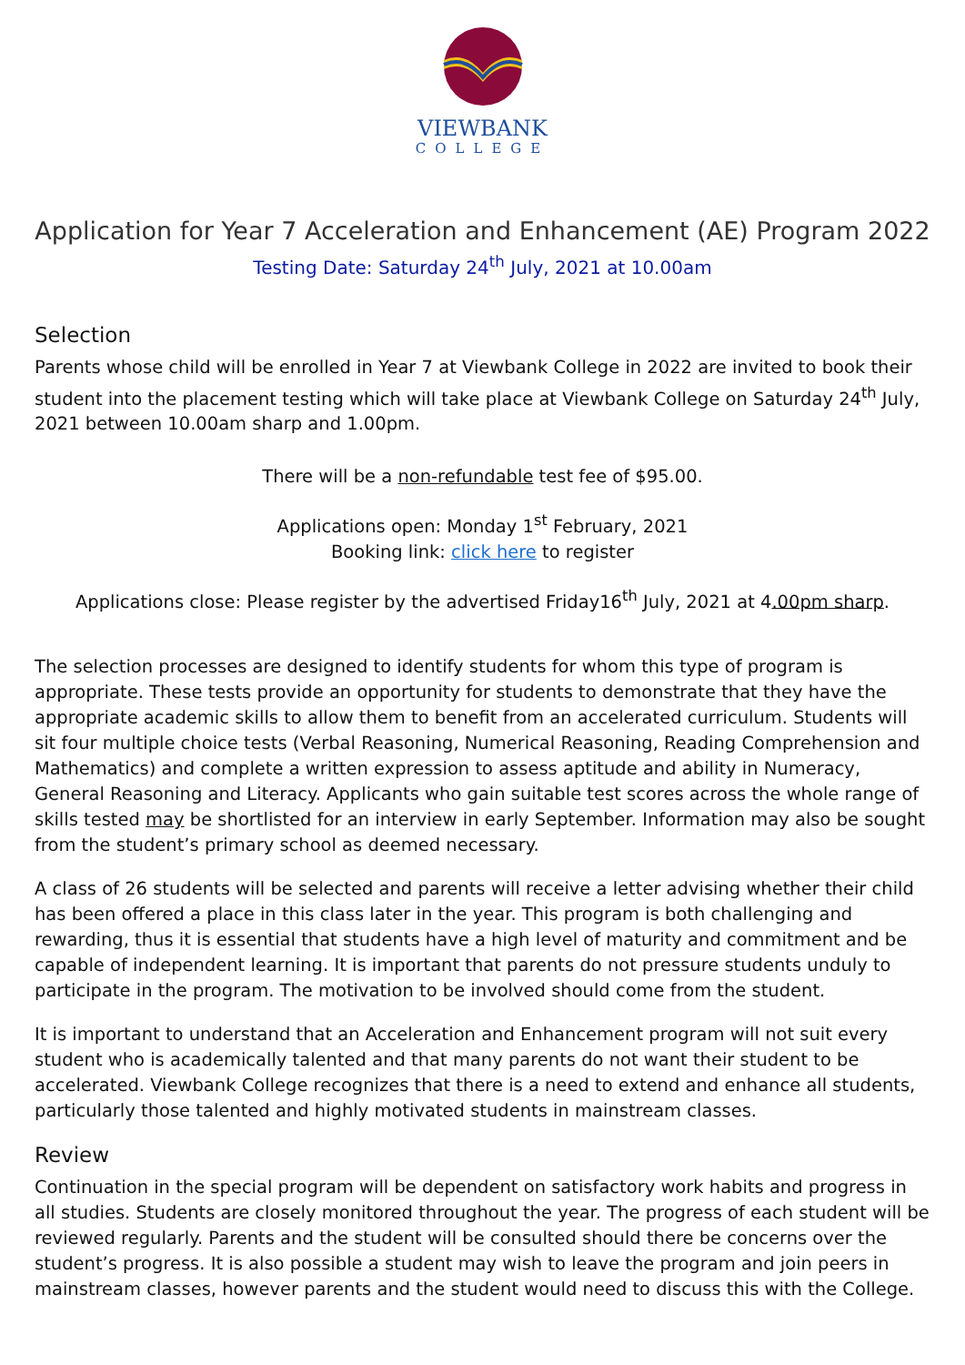VIEWBANK
COLLEGE
Application for Year 7 Acceleration and Enhancement (AE) Program 2022
Testing Date: Saturday 24<sup>th</sup> July, 2021 at 10.00am
Selection
Parents whose child will be enrolled in Year 7 at Viewbank College in 2022 are invited to book their student into the placement testing which will take place at Viewbank College on Saturday 24<sup>th</sup> July, 2021 between 10.00am sharp and 1.00pm.
There will be a non-refundable test fee of $95.00.
Applications open: Monday 1<sup>st</sup> February, 2021
Booking link: click here to register
Applications close: Please register by the advertised Friday16<sup>th</sup> July, 2021 at 4.00pm sharp.
The selection processes are designed to identify students for whom this type of program is appropriate. These tests provide an opportunity for students to demonstrate that they have the appropriate academic skills to allow them to benefit from an accelerated curriculum. Students will sit four multiple choice tests (Verbal Reasoning, Numerical Reasoning, Reading Comprehension and Mathematics) and complete a written expression to assess aptitude and ability in Numeracy, General Reasoning and Literacy. Applicants who gain suitable test scores across the whole range of skills tested may be shortlisted for an interview in early September. Information may also be sought from the student’s primary school as deemed necessary.
A class of 26 students will be selected and parents will receive a letter advising whether their child has been offered a place in this class later in the year. This program is both challenging and rewarding, thus it is essential that students have a high level of maturity and commitment and be capable of independent learning. It is important that parents do not pressure students unduly to participate in the program. The motivation to be involved should come from the student.
It is important to understand that an Acceleration and Enhancement program will not suit every student who is academically talented and that many parents do not want their student to be accelerated. Viewbank College recognizes that there is a need to extend and enhance all students, particularly those talented and highly motivated students in mainstream classes.
Review
Continuation in the special program will be dependent on satisfactory work habits and progress in all studies. Students are closely monitored throughout the year. The progress of each student will be reviewed regularly. Parents and the student will be consulted should there be concerns over the student’s progress. It is also possible a student may wish to leave the program and join peers in mainstream classes, however parents and the student would need to discuss this with the College.